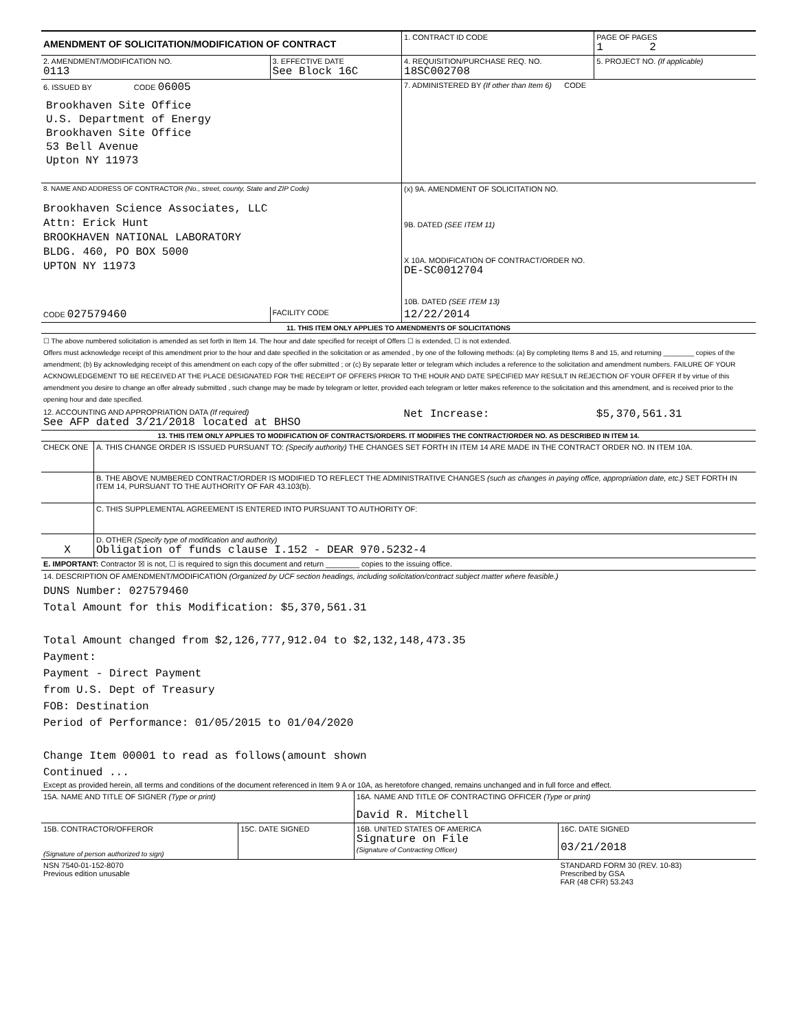| AMENDMENT OF SOLICITATION/MODIFICATION OF CONTRACT | | 1. CONTRACT ID CODE | PAGE OF PAGES 1 2 |
| 2. AMENDMENT/MODIFICATION NO. 0113 | 3. EFFECTIVE DATE See Block 16C | 4. REQUISITION/PURCHASE REQ. NO. 18SC002708 | 5. PROJECT NO. (If applicable) |
| 6. ISSUED BY CODE 06005 Brookhaven Site Office U.S. Department of Energy Brookhaven Site Office 53 Bell Avenue Upton NY 11973 | | 7. ADMINISTERED BY (If other than Item 6) CODE | |
| 8. NAME AND ADDRESS OF CONTRACTOR (No., street, county, State and ZIP Code) Brookhaven Science Associates, LLC Attn: Erick Hunt BROOKHAVEN NATIONAL LABORATORY BLDG. 460, PO BOX 5000 UPTON NY 11973 | | (x) 9A. AMENDMENT OF SOLICITATION NO. 9B. DATED (SEE ITEM 11) X 10A. MODIFICATION OF CONTRACT/ORDER NO. DE-SC0012704 10B. DATED (SEE ITEM 13) | |
| CODE 027579460 | FACILITY CODE | 12/22/2014 | |
| 11. THIS ITEM ONLY APPLIES TO AMENDMENTS OF SOLICITATIONS | | | |
| ☐ The above numbered solicitation is amended as set forth in Item 14. The hour and date specified for receipt of Offers ☐ is extended, ☐ is not extended. Offers must acknowledge receipt of this amendment prior to the hour and date specified in the solicitation or as amended , by one of the following methods: (a) By completing Items 8 and 15, and returning ________ copies of the amendment; (b) By acknowledging receipt of this amendment on each copy of the offer submitted ; or (c) By separate letter or telegram which includes a reference to the solicitation and amendment numbers. FAILURE OF YOUR ACKNOWLEDGEMENT TO BE RECEIVED AT THE PLACE DESIGNATED FOR THE RECEIPT OF OFFERS PRIOR TO THE HOUR AND DATE SPECIFIED MAY RESULT IN REJECTION OF YOUR OFFER If by virtue of this amendment you desire to change an offer already submitted , such change may be made by telegram or letter, provided each telegram or letter makes reference to the solicitation and this amendment, and is received prior to the opening hour and date specified. | | | |
| 12. ACCOUNTING AND APPROPRIATION DATA (If required) See AFP dated 3/21/2018 located at BHSO | | Net Increase: | $5,370,561.31 |
| 13. THIS ITEM ONLY APPLIES TO MODIFICATION OF CONTRACTS/ORDERS. IT MODIFIES THE CONTRACT/ORDER NO. AS DESCRIBED IN ITEM 14. | | | |
| CHECK ONE | A. THIS CHANGE ORDER IS ISSUED PURSUANT TO: (Specify authority) THE CHANGES SET FORTH IN ITEM 14 ARE MADE IN THE CONTRACT ORDER NO. IN ITEM 10A. |
| | B. THE ABOVE NUMBERED CONTRACT/ORDER IS MODIFIED TO REFLECT THE ADMINISTRATIVE CHANGES (such as changes in paying office, appropriation date, etc.) SET FORTH IN ITEM 14, PURSUANT TO THE AUTHORITY OF FAR 43.103(b). |
| | C. THIS SUPPLEMENTAL AGREEMENT IS ENTERED INTO PURSUANT TO AUTHORITY OF: |
| X | D. OTHER (Specify type of modification and authority) Obligation of funds clause I.152 - DEAR 970.5232-4 |
| E. IMPORTANT: Contractor ☒ is not, ☐ is required to sign this document and return ________ copies to the issuing office. | |
| 14. DESCRIPTION OF AMENDMENT/MODIFICATION (Organized by UCF section headings, including solicitation/contract subject matter where feasible.) DUNS Number: 027579460 Total Amount for this Modification: $5,370,561.31 Total Amount changed from $2,126,777,912.04 to $2,132,148,473.35 Payment: Payment - Direct Payment from U.S. Dept of Treasury FOB: Destination Period of Performance: 01/05/2015 to 01/04/2020 Change Item 00001 to read as follows(amount shown Continued ... Except as provided herein, all terms and conditions of the document referenced in Item 9 A or 10A, as heretofore changed, remains unchanged and in full force and effect. | |
| 15A. NAME AND TITLE OF SIGNER (Type or print) | | 16A. NAME AND TITLE OF CONTRACTING OFFICER (Type or print) David R. Mitchell | |
| 15B. CONTRACTOR/OFFEROR (Signature of person authorized to sign) | 15C. DATE SIGNED | 16B. UNITED STATES OF AMERICA Signature on File (Signature of Contracting Officer) | 16C. DATE SIGNED 03/21/2018 |
| NSN 7540-01-152-8070 Previous edition unusable | | | STANDARD FORM 30 (REV. 10-83) Prescribed by GSA FAR (48 CFR) 53.243 |